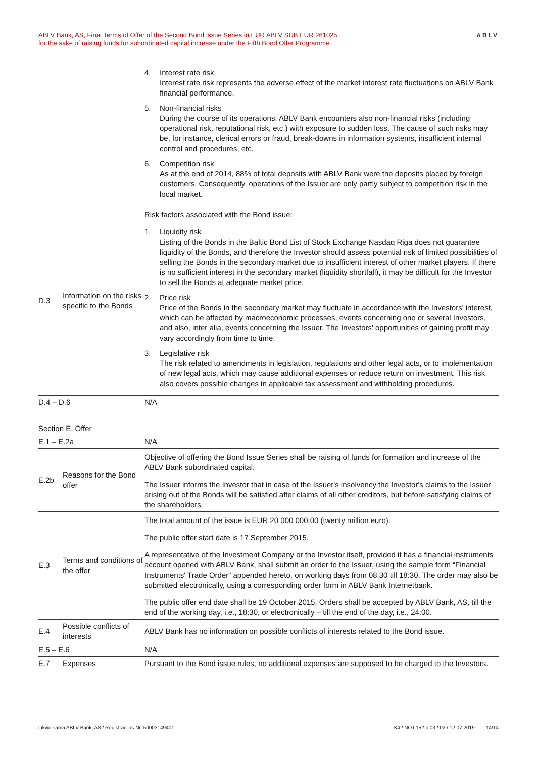ABLV Bank, AS, Final Terms of Offer of the Second Bond Issue Series in EUR ABLV SUB EUR 261025
for the sake of raising funds for subordinated capital increase under the Fifth Bond Offer Programme
ABLV
| | | 4. Interest rate risk Interest rate risk represents the adverse effect of the market interest rate fluctuations on ABLV Bank financial performance. 5. Non-financial risks During the course of its operations, ABLV Bank encounters also non-financial risks (including operational risk, reputational risk, etc.) with exposure to sudden loss. The cause of such risks may be, for instance, clerical errors or fraud, break-downs in information systems, insufficient internal control and procedures, etc. 6. Competition risk As at the end of 2014, 88% of total deposits with ABLV Bank were the deposits placed by foreign customers. Consequently, operations of the Issuer are only partly subject to competition risk in the local market. |
| D.3 | Information on the risks specific to the Bonds | Risk factors associated with the Bond issue: 1. Liquidity risk Listing of the Bonds in the Baltic Bond List of Stock Exchange Nasdaq Riga does not guarantee liquidity of the Bonds, and therefore the Investor should assess potential risk of limited possibilities of selling the Bonds in the secondary market due to insufficient interest of other market players. If there is no sufficient interest in the secondary market (liquidity shortfall), it may be difficult for the Investor to sell the Bonds at adequate market price. 2. Price risk Price of the Bonds in the secondary market may fluctuate in accordance with the Investors' interest, which can be affected by macroeconomic processes, events concerning one or several Investors, and also, inter alia, events concerning the Issuer. The Investors' opportunities of gaining profit may vary accordingly from time to time. 3. Legislative risk The risk related to amendments in legislation, regulations and other legal acts, or to implementation of new legal acts, which may cause additional expenses or reduce return on investment. This risk also covers possible changes in applicable tax assessment and withholding procedures. |
| D.4 – D.6 | | N/A |
Section E. Offer
| E.1 – E.2a | | N/A |
| E.2b | Reasons for the Bond offer | Objective of offering the Bond Issue Series shall be raising of funds for formation and increase of the ABLV Bank subordinated capital. The Issuer informs the Investor that in case of the Issuer's insolvency the Investor's claims to the Issuer arising out of the Bonds will be satisfied after claims of all other creditors, but before satisfying claims of the shareholders. |
| E.3 | Terms and conditions of the offer | The total amount of the issue is EUR 20 000 000.00 (twenty million euro). The public offer start date is 17 September 2015. A representative of the Investment Company or the Investor itself, provided it has a financial instruments account opened with ABLV Bank, shall submit an order to the Issuer, using the sample form “Financial Instruments' Trade Order” appended hereto, on working days from 08:30 till 18:30. The order may also be submitted electronically, using a corresponding order form in ABLV Bank Internetbank. The public offer end date shall be 19 October 2015. Orders shall be accepted by ABLV Bank, AS, till the end of the working day, i.e., 18:30, or electronically – till the end of the day, i.e., 24:00. |
| E.4 | Possible conflicts of interests | ABLV Bank has no information on possible conflicts of interests related to the Bond issue. |
| E.5 – E.6 | | N/A |
| E.7 | Expenses | Pursuant to the Bond issue rules, no additional expenses are supposed to be charged to the Investors. |
Likvidējamā ABLV Bank, AS / Reģistrācijas Nr. 50003149401 K4 / NOT.152.p.03 / 02 / 12.07.2019. 14/14